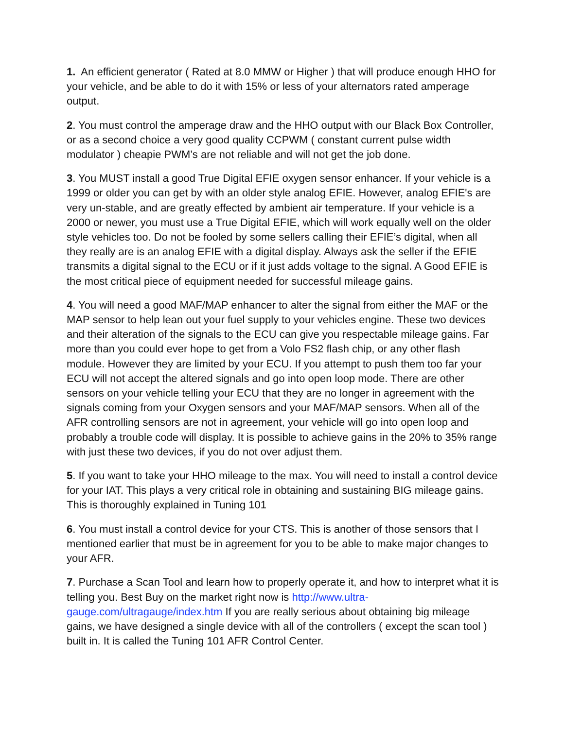1. An efficient generator ( Rated at 8.0 MMW or Higher ) that will produce enough HHO for your vehicle, and be able to do it with 15% or less of your alternators rated amperage output.
2. You must control the amperage draw and the HHO output with our Black Box Controller, or as a second choice a very good quality CCPWM ( constant current pulse width modulator ) cheapie PWM’s are not reliable and will not get the job done.
3. You MUST install a good True Digital EFIE oxygen sensor enhancer. If your vehicle is a 1999 or older you can get by with an older style analog EFIE. However, analog EFIE's are very un-stable, and are greatly effected by ambient air temperature. If your vehicle is a 2000 or newer, you must use a True Digital EFIE, which will work equally well on the older style vehicles too. Do not be fooled by some sellers calling their EFIE’s digital, when all they really are is an analog EFIE with a digital display. Always ask the seller if the EFIE transmits a digital signal to the ECU or if it just adds voltage to the signal. A Good EFIE is the most critical piece of equipment needed for successful mileage gains.
4. You will need a good MAF/MAP enhancer to alter the signal from either the MAF or the MAP sensor to help lean out your fuel supply to your vehicles engine. These two devices and their alteration of the signals to the ECU can give you respectable mileage gains. Far more than you could ever hope to get from a Volo FS2 flash chip, or any other flash module. However they are limited by your ECU. If you attempt to push them too far your ECU will not accept the altered signals and go into open loop mode. There are other sensors on your vehicle telling your ECU that they are no longer in agreement with the signals coming from your Oxygen sensors and your MAF/MAP sensors. When all of the AFR controlling sensors are not in agreement, your vehicle will go into open loop and probably a trouble code will display. It is possible to achieve gains in the 20% to 35% range with just these two devices, if you do not over adjust them.
5. If you want to take your HHO mileage to the max. You will need to install a control device for your IAT. This plays a very critical role in obtaining and sustaining BIG mileage gains. This is thoroughly explained in Tuning 101
6. You must install a control device for your CTS. This is another of those sensors that I mentioned earlier that must be in agreement for you to be able to make major changes to your AFR.
7. Purchase a Scan Tool and learn how to properly operate it, and how to interpret what it is telling you. Best Buy on the market right now is http://www.ultra-gauge.com/ultragauge/index.htm If you are really serious about obtaining big mileage gains, we have designed a single device with all of the controllers ( except the scan tool ) built in. It is called the Tuning 101 AFR Control Center.